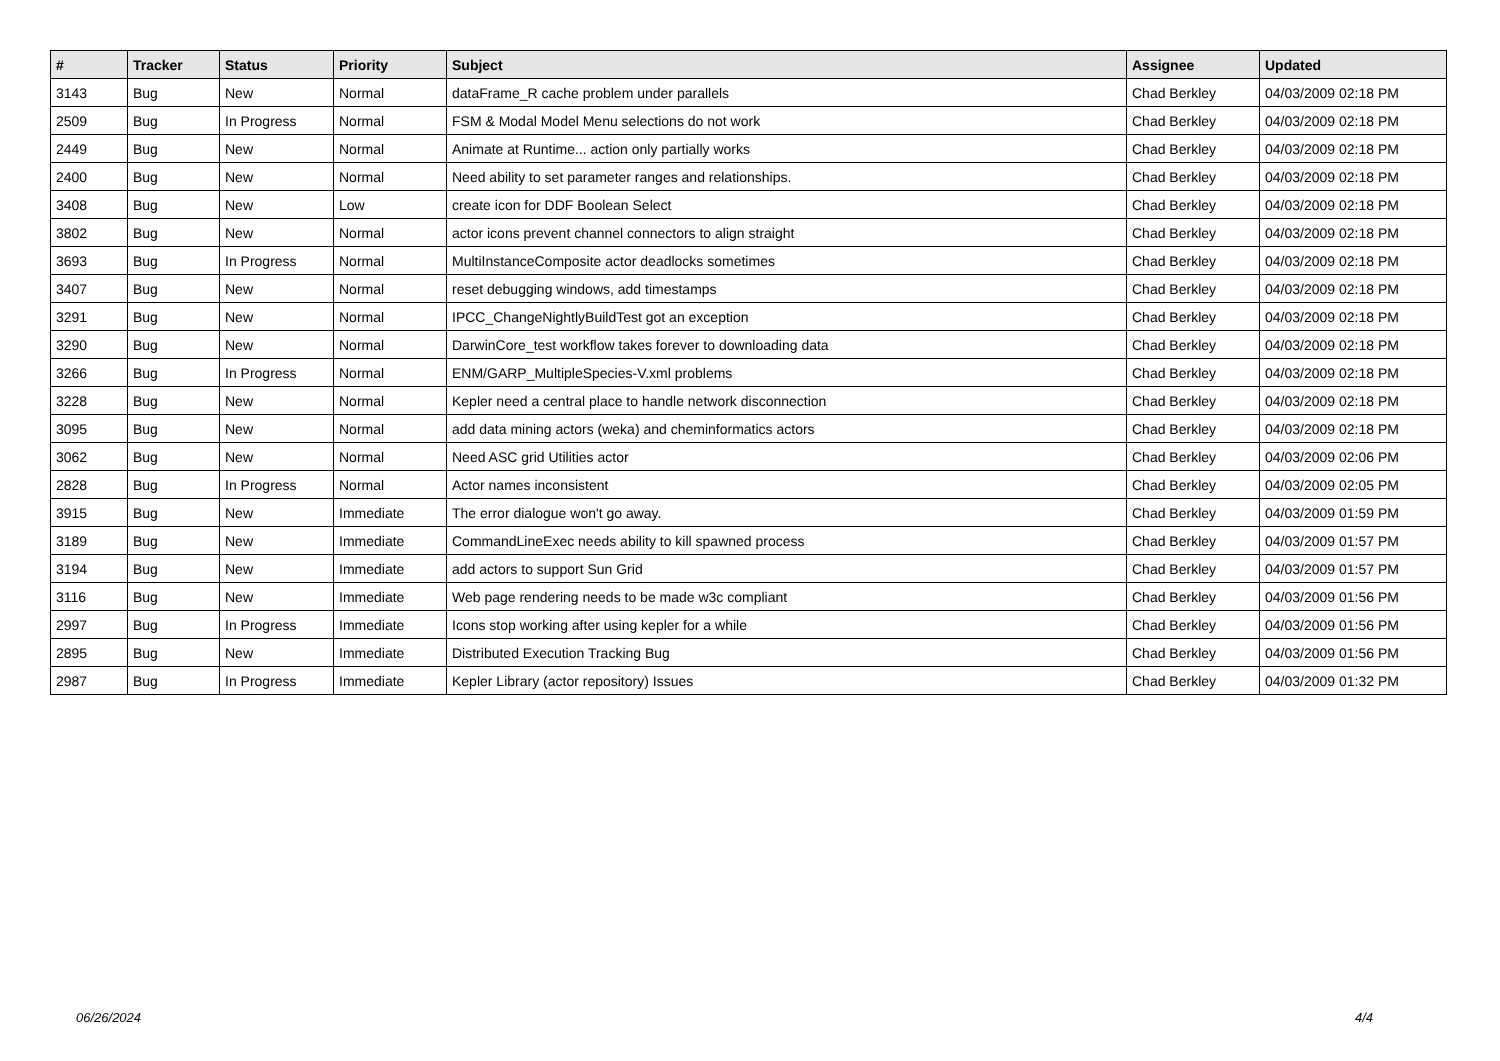| # | Tracker | Status | Priority | Subject | Assignee | Updated |
| --- | --- | --- | --- | --- | --- | --- |
| 3143 | Bug | New | Normal | dataFrame_R cache problem under parallels | Chad Berkley | 04/03/2009 02:18 PM |
| 2509 | Bug | In Progress | Normal | FSM & Modal Model Menu selections do not work | Chad Berkley | 04/03/2009 02:18 PM |
| 2449 | Bug | New | Normal | Animate at Runtime... action only partially works | Chad Berkley | 04/03/2009 02:18 PM |
| 2400 | Bug | New | Normal | Need ability to set parameter ranges and relationships. | Chad Berkley | 04/03/2009 02:18 PM |
| 3408 | Bug | New | Low | create icon for DDF Boolean Select | Chad Berkley | 04/03/2009 02:18 PM |
| 3802 | Bug | New | Normal | actor icons prevent channel connectors to align straight | Chad Berkley | 04/03/2009 02:18 PM |
| 3693 | Bug | In Progress | Normal | MultiInstanceComposite actor deadlocks sometimes | Chad Berkley | 04/03/2009 02:18 PM |
| 3407 | Bug | New | Normal | reset debugging windows, add timestamps | Chad Berkley | 04/03/2009 02:18 PM |
| 3291 | Bug | New | Normal | IPCC_ChangeNightlyBuildTest got an exception | Chad Berkley | 04/03/2009 02:18 PM |
| 3290 | Bug | New | Normal | DarwinCore_test workflow takes forever to downloading data | Chad Berkley | 04/03/2009 02:18 PM |
| 3266 | Bug | In Progress | Normal | ENM/GARP_MultipleSpecies-V.xml problems | Chad Berkley | 04/03/2009 02:18 PM |
| 3228 | Bug | New | Normal | Kepler need a central place to handle network disconnection | Chad Berkley | 04/03/2009 02:18 PM |
| 3095 | Bug | New | Normal | add data mining actors (weka) and cheminformatics actors | Chad Berkley | 04/03/2009 02:18 PM |
| 3062 | Bug | New | Normal | Need ASC grid Utilities actor | Chad Berkley | 04/03/2009 02:06 PM |
| 2828 | Bug | In Progress | Normal | Actor names inconsistent | Chad Berkley | 04/03/2009 02:05 PM |
| 3915 | Bug | New | Immediate | The error dialogue won't go away. | Chad Berkley | 04/03/2009 01:59 PM |
| 3189 | Bug | New | Immediate | CommandLineExec needs ability to kill spawned process | Chad Berkley | 04/03/2009 01:57 PM |
| 3194 | Bug | New | Immediate | add actors to support Sun Grid | Chad Berkley | 04/03/2009 01:57 PM |
| 3116 | Bug | New | Immediate | Web page rendering needs to be made w3c compliant | Chad Berkley | 04/03/2009 01:56 PM |
| 2997 | Bug | In Progress | Immediate | Icons stop working after using kepler for a while | Chad Berkley | 04/03/2009 01:56 PM |
| 2895 | Bug | New | Immediate | Distributed Execution Tracking Bug | Chad Berkley | 04/03/2009 01:56 PM |
| 2987 | Bug | In Progress | Immediate | Kepler Library (actor repository) Issues | Chad Berkley | 04/03/2009 01:32 PM |
06/26/2024 4/4